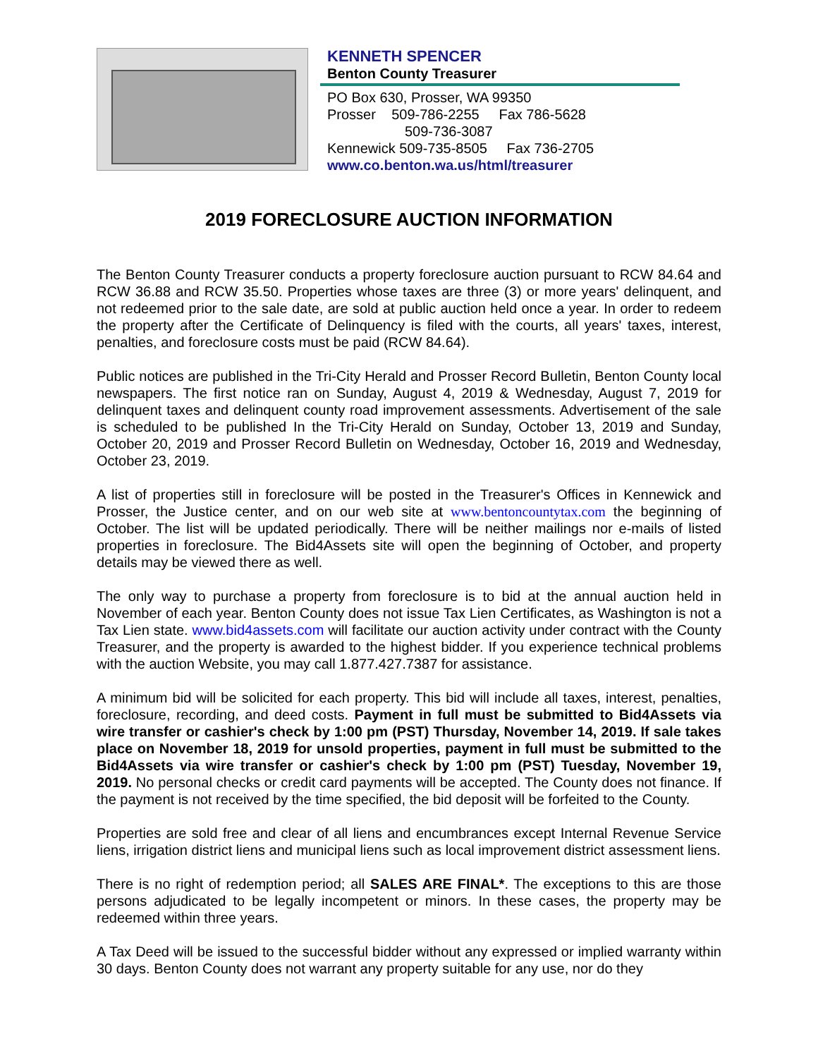KENNETH SPENCER
Benton County Treasurer
PO Box 630, Prosser, WA 99350
Prosser 509-786-2255 Fax 786-5628
509-736-3087
Kennewick 509-735-8505 Fax 736-2705
www.co.benton.wa.us/html/treasurer
2019 FORECLOSURE AUCTION INFORMATION
The Benton County Treasurer conducts a property foreclosure auction pursuant to RCW 84.64 and RCW 36.88 and RCW 35.50. Properties whose taxes are three (3) or more years' delinquent, and not redeemed prior to the sale date, are sold at public auction held once a year. In order to redeem the property after the Certificate of Delinquency is filed with the courts, all years' taxes, interest, penalties, and foreclosure costs must be paid (RCW 84.64).
Public notices are published in the Tri-City Herald and Prosser Record Bulletin, Benton County local newspapers. The first notice ran on Sunday, August 4, 2019 & Wednesday, August 7, 2019 for delinquent taxes and delinquent county road improvement assessments. Advertisement of the sale is scheduled to be published In the Tri-City Herald on Sunday, October 13, 2019 and Sunday, October 20, 2019 and Prosser Record Bulletin on Wednesday, October 16, 2019 and Wednesday, October 23, 2019.
A list of properties still in foreclosure will be posted in the Treasurer's Offices in Kennewick and Prosser, the Justice center, and on our web site at www.bentoncountytax.com the beginning of October. The list will be updated periodically. There will be neither mailings nor e-mails of listed properties in foreclosure. The Bid4Assets site will open the beginning of October, and property details may be viewed there as well.
The only way to purchase a property from foreclosure is to bid at the annual auction held in November of each year. Benton County does not issue Tax Lien Certificates, as Washington is not a Tax Lien state. www.bid4assets.com will facilitate our auction activity under contract with the County Treasurer, and the property is awarded to the highest bidder. If you experience technical problems with the auction Website, you may call 1.877.427.7387 for assistance.
A minimum bid will be solicited for each property. This bid will include all taxes, interest, penalties, foreclosure, recording, and deed costs. Payment in full must be submitted to Bid4Assets via wire transfer or cashier's check by 1:00 pm (PST) Thursday, November 14, 2019. If sale takes place on November 18, 2019 for unsold properties, payment in full must be submitted to the Bid4Assets via wire transfer or cashier's check by 1:00 pm (PST) Tuesday, November 19, 2019. No personal checks or credit card payments will be accepted. The County does not finance. If the payment is not received by the time specified, the bid deposit will be forfeited to the County.
Properties are sold free and clear of all liens and encumbrances except Internal Revenue Service liens, irrigation district liens and municipal liens such as local improvement district assessment liens.
There is no right of redemption period; all SALES ARE FINAL*. The exceptions to this are those persons adjudicated to be legally incompetent or minors. In these cases, the property may be redeemed within three years.
A Tax Deed will be issued to the successful bidder without any expressed or implied warranty within 30 days. Benton County does not warrant any property suitable for any use, nor do they